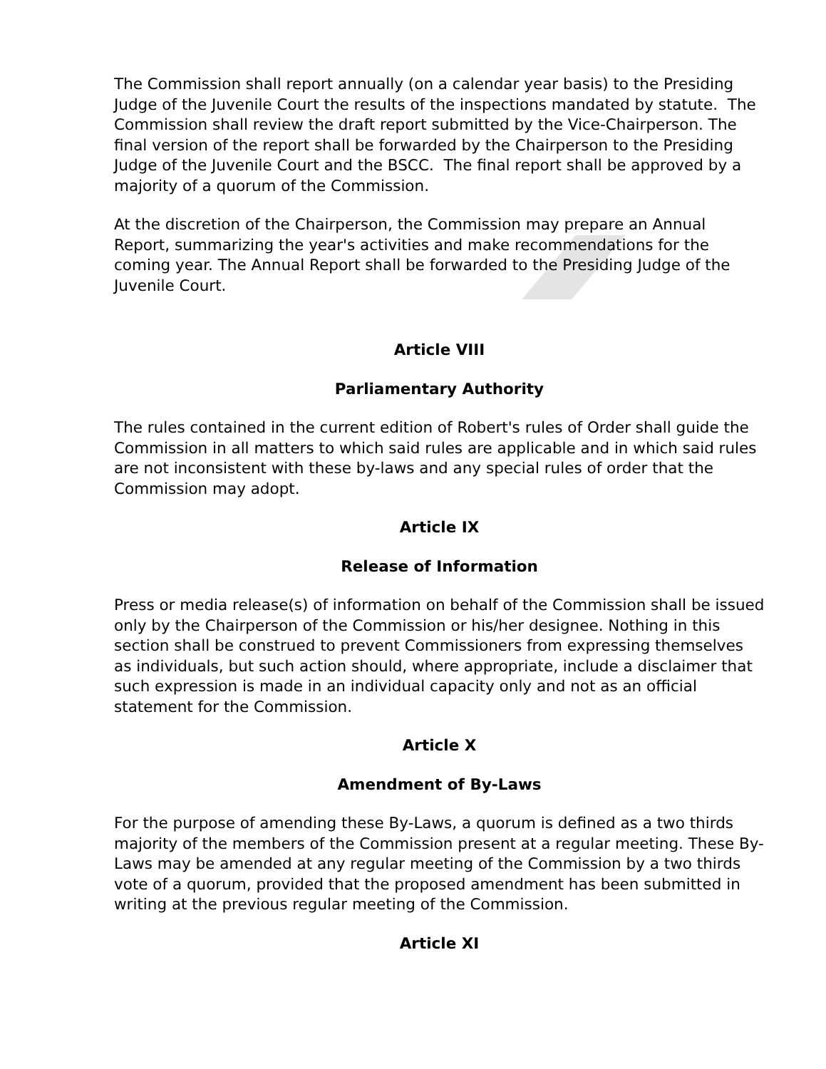The Commission shall report annually (on a calendar year basis) to the Presiding Judge of the Juvenile Court the results of the inspections mandated by statute. The Commission shall review the draft report submitted by the Vice-Chairperson. The final version of the report shall be forwarded by the Chairperson to the Presiding Judge of the Juvenile Court and the BSCC. The final report shall be approved by a majority of a quorum of the Commission.
At the discretion of the Chairperson, the Commission may prepare an Annual Report, summarizing the year's activities and make recommendations for the coming year. The Annual Report shall be forwarded to the Presiding Judge of the Juvenile Court.
Article VIII
Parliamentary Authority
The rules contained in the current edition of Robert's rules of Order shall guide the Commission in all matters to which said rules are applicable and in which said rules are not inconsistent with these by-laws and any special rules of order that the Commission may adopt.
Article IX
Release of Information
Press or media release(s) of information on behalf of the Commission shall be issued only by the Chairperson of the Commission or his/her designee. Nothing in this section shall be construed to prevent Commissioners from expressing themselves as individuals, but such action should, where appropriate, include a disclaimer that such expression is made in an individual capacity only and not as an official statement for the Commission.
Article X
Amendment of By-Laws
For the purpose of amending these By-Laws, a quorum is defined as a two thirds majority of the members of the Commission present at a regular meeting. These By-Laws may be amended at any regular meeting of the Commission by a two thirds vote of a quorum, provided that the proposed amendment has been submitted in writing at the previous regular meeting of the Commission.
Article XI